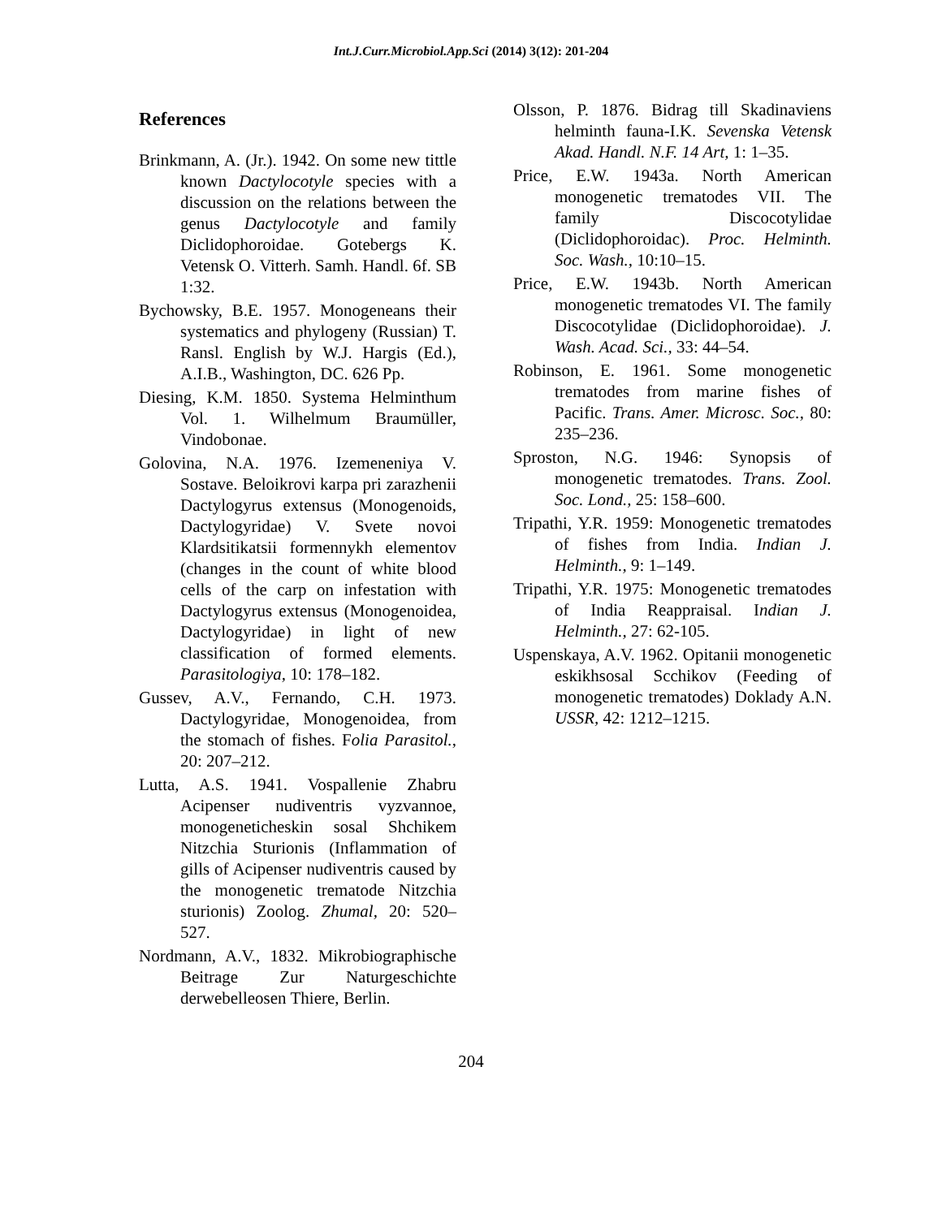Int.J.Curr.Microbiol.App.Sci (2014) 3(12): 201-204
References
Brinkmann, A. (Jr.). 1942. On some new tittle known Dactylocotyle species with a discussion on the relations between the genus Dactylocotyle and family Diclidophoroidae. Gotebergs K. Vetensk O. Vitterh. Samh. Handl. 6f. SB 1:32.
Bychowsky, B.E. 1957. Monogeneans their systematics and phylogeny (Russian) T. Ransl. English by W.J. Hargis (Ed.), A.I.B., Washington, DC. 626 Pp.
Diesing, K.M. 1850. Systema Helminthum Vol. 1. Wilhelmum Braumüller, Vindobonae.
Golovina, N.A. 1976. Izemeneniya V. Sostave. Beloikrovi karpa pri zarazhenii Dactylogyrus extensus (Monogenoids, Dactylogyridae) V. Svete novoi Klardsitikatsii formennykh elementov (changes in the count of white blood cells of the carp on infestation with Dactylogyrus extensus (Monogenoidea, Dactylogyridae) in light of new classification of formed elements. Parasitologiya, 10: 178–182.
Gussev, A.V., Fernando, C.H. 1973. Dactylogyridae, Monogenoidea, from the stomach of fishes. Folia Parasitol., 20: 207–212.
Lutta, A.S. 1941. Vospallenie Zhabru Acipenser nudiventris vyzvannoe, monogeneticheskin sosal Shchikem Nitzchia Sturionis (Inflammation of gills of Acipenser nudiventris caused by the monogenetic trematode Nitzchia sturionis) Zoolog. Zhumal, 20: 520–527.
Nordmann, A.V., 1832. Mikrobiographische Beitrage Zur Naturgeschichte derwebelleosen Thiere, Berlin.
Olsson, P. 1876. Bidrag till Skadinaviens helminth fauna-I.K. Sevenska Vetensk Akad. Handl. N.F. 14 Art, 1: 1–35.
Price, E.W. 1943a. North American monogenetic trematodes VII. The family Discocotylidae (Diclidophoroidac). Proc. Helminth. Soc. Wash., 10:10–15.
Price, E.W. 1943b. North American monogenetic trematodes VI. The family Discocotylidae (Diclidophoroidae). J. Wash. Acad. Sci., 33: 44–54.
Robinson, E. 1961. Some monogenetic trematodes from marine fishes of Pacific. Trans. Amer. Microsc. Soc., 80: 235–236.
Sproston, N.G. 1946: Synopsis of monogenetic trematodes. Trans. Zool. Soc. Lond., 25: 158–600.
Tripathi, Y.R. 1959: Monogenetic trematodes of fishes from India. Indian J. Helminth., 9: 1–149.
Tripathi, Y.R. 1975: Monogenetic trematodes of India Reappraisal. Indian J. Helminth., 27: 62-105.
Uspenskaya, A.V. 1962. Opitanii monogenetic eskikhsosal Scchikov (Feeding of monogenetic trematodes) Doklady A.N. USSR, 42: 1212–1215.
204